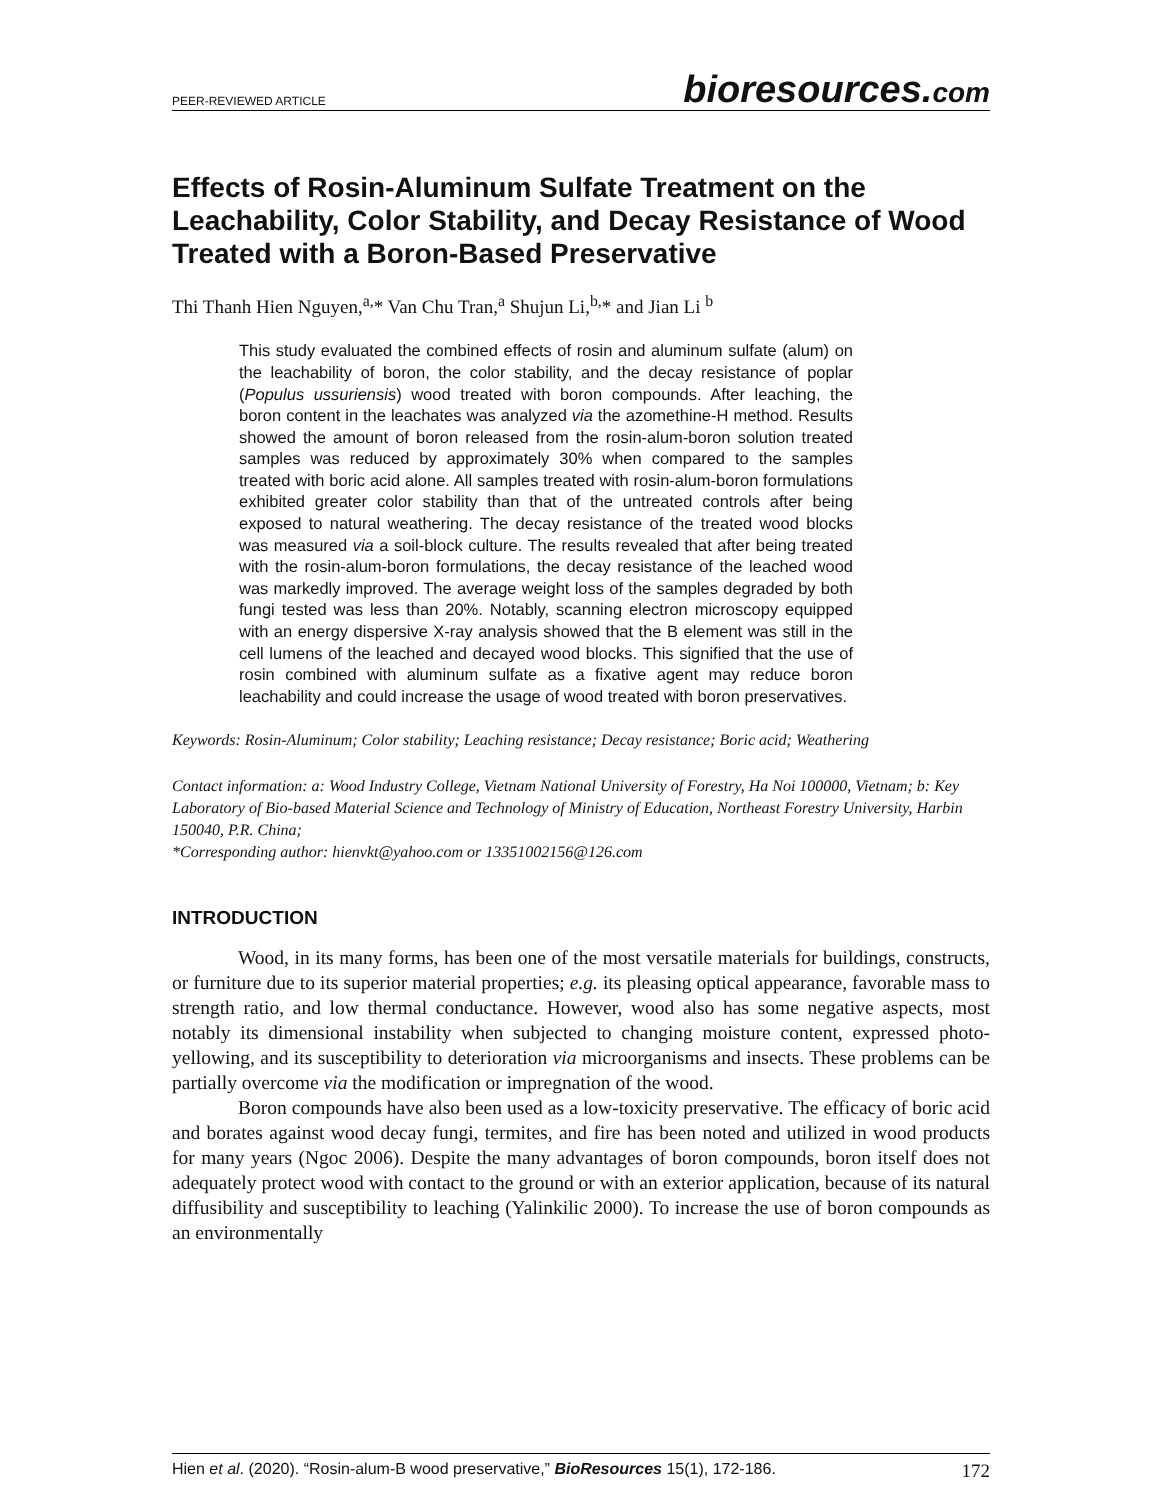PEER-REVIEWED ARTICLE bioresources.com
Effects of Rosin-Aluminum Sulfate Treatment on the Leachability, Color Stability, and Decay Resistance of Wood Treated with a Boron-Based Preservative
Thi Thanh Hien Nguyen,<sup>a,</sup>* Van Chu Tran,<sup>a</sup> Shujun Li,<sup>b,</sup>* and Jian Li <sup>b</sup>
This study evaluated the combined effects of rosin and aluminum sulfate (alum) on the leachability of boron, the color stability, and the decay resistance of poplar (Populus ussuriensis) wood treated with boron compounds. After leaching, the boron content in the leachates was analyzed via the azomethine-H method. Results showed the amount of boron released from the rosin-alum-boron solution treated samples was reduced by approximately 30% when compared to the samples treated with boric acid alone. All samples treated with rosin-alum-boron formulations exhibited greater color stability than that of the untreated controls after being exposed to natural weathering. The decay resistance of the treated wood blocks was measured via a soil-block culture. The results revealed that after being treated with the rosin-alum-boron formulations, the decay resistance of the leached wood was markedly improved. The average weight loss of the samples degraded by both fungi tested was less than 20%. Notably, scanning electron microscopy equipped with an energy dispersive X-ray analysis showed that the B element was still in the cell lumens of the leached and decayed wood blocks. This signified that the use of rosin combined with aluminum sulfate as a fixative agent may reduce boron leachability and could increase the usage of wood treated with boron preservatives.
Keywords: Rosin-Aluminum; Color stability; Leaching resistance; Decay resistance; Boric acid; Weathering
Contact information: a: Wood Industry College, Vietnam National University of Forestry, Ha Noi 100000, Vietnam; b: Key Laboratory of Bio-based Material Science and Technology of Ministry of Education, Northeast Forestry University, Harbin 150040, P.R. China;
*Corresponding author: hienvkt@yahoo.com or 13351002156@126.com
INTRODUCTION
Wood, in its many forms, has been one of the most versatile materials for buildings, constructs, or furniture due to its superior material properties; e.g. its pleasing optical appearance, favorable mass to strength ratio, and low thermal conductance. However, wood also has some negative aspects, most notably its dimensional instability when subjected to changing moisture content, expressed photo-yellowing, and its susceptibility to deterioration via microorganisms and insects. These problems can be partially overcome via the modification or impregnation of the wood.
Boron compounds have also been used as a low-toxicity preservative. The efficacy of boric acid and borates against wood decay fungi, termites, and fire has been noted and utilized in wood products for many years (Ngoc 2006). Despite the many advantages of boron compounds, boron itself does not adequately protect wood with contact to the ground or with an exterior application, because of its natural diffusibility and susceptibility to leaching (Yalinkilic 2000). To increase the use of boron compounds as an environmentally
Hien et al. (2020). “Rosin-alum-B wood preservative,” BioResources 15(1), 172-186. 172